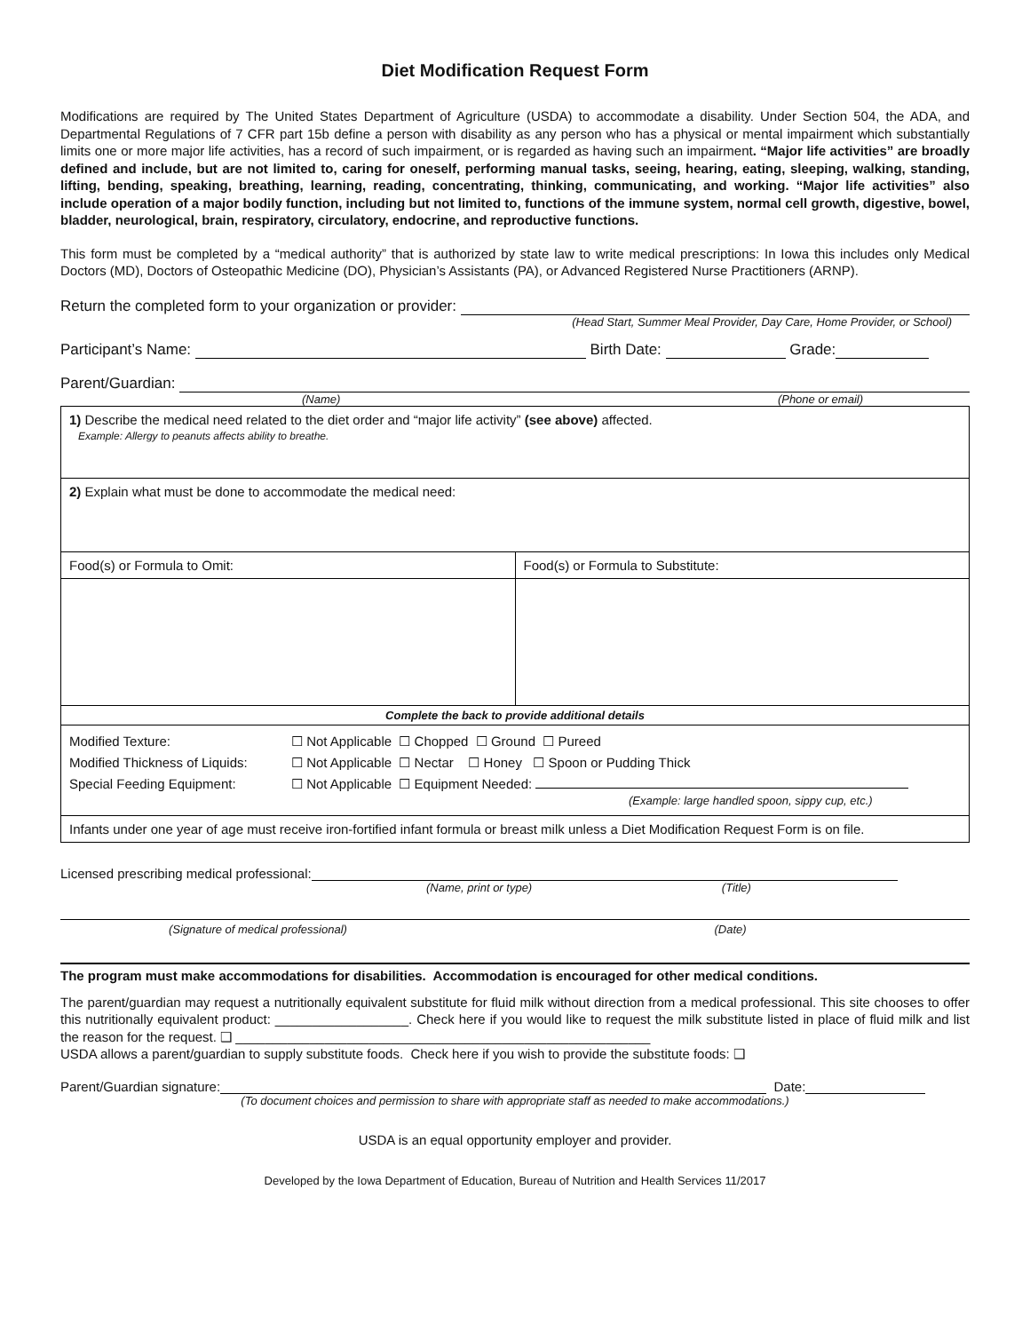Diet Modification Request Form
Modifications are required by The United States Department of Agriculture (USDA) to accommodate a disability. Under Section 504, the ADA, and Departmental Regulations of 7 CFR part 15b define a person with disability as any person who has a physical or mental impairment which substantially limits one or more major life activities, has a record of such impairment, or is regarded as having such an impairment. “Major life activities” are broadly defined and include, but are not limited to, caring for oneself, performing manual tasks, seeing, hearing, eating, sleeping, walking, standing, lifting, bending, speaking, breathing, learning, reading, concentrating, thinking, communicating, and working. “Major life activities” also include operation of a major bodily function, including but not limited to, functions of the immune system, normal cell growth, digestive, bowel, bladder, neurological, brain, respiratory, circulatory, endocrine, and reproductive functions.
This form must be completed by a “medical authority” that is authorized by state law to write medical prescriptions: In Iowa this includes only Medical Doctors (MD), Doctors of Osteopathic Medicine (DO), Physician’s Assistants (PA), or Advanced Registered Nurse Practitioners (ARNP).
Return the completed form to your organization or provider:
(Head Start, Summer Meal Provider, Day Care, Home Provider, or School)
Participant’s Name: Birth Date: Grade:
Parent/Guardian:
(Name) (Phone or email)
| 1) Describe the medical need related to the diet order and “major life activity” (see above) affected. Example: Allergy to peanuts affects ability to breathe. | |
| 2) Explain what must be done to accommodate the medical need: | |
| Food(s) or Formula to Omit: | Food(s) or Formula to Substitute: |
| Complete the back to provide additional details | |
| / Modified Texture: / ☐ Not Applicable ☐ Chopped ☐ Ground ☐ Pureed / / Modified Thickness of Liquids: / ☐ Not Applicable ☐ Nectar ☐ Honey ☐ Spoon or Pudding Thick / / Special Feeding Equipment: / ☐ Not Applicable ☐ Equipment Needed: (Example: large handled spoon, sippy cup, etc.) / | |
| Infants under one year of age must receive iron-fortified infant formula or breast milk unless a Diet Modification Request Form is on file. | |
Licensed prescribing medical professional:
(Name, print or type) (Title)
(Signature of medical professional) (Date)
The program must make accommodations for disabilities. Accommodation is encouraged for other medical conditions.
The parent/guardian may request a nutritionally equivalent substitute for fluid milk without direction from a medical professional. This site chooses to offer this nutritionally equivalent product: __________________. Check here if you would like to request the milk substitute listed in place of fluid milk and list the reason for the request. ❑ ________________________________________________________
USDA allows a parent/guardian to supply substitute foods. Check here if you wish to provide the substitute foods: ❑
Parent/Guardian signature: Date:
(To document choices and permission to share with appropriate staff as needed to make accommodations.)
USDA is an equal opportunity employer and provider.
Developed by the Iowa Department of Education, Bureau of Nutrition and Health Services 11/2017